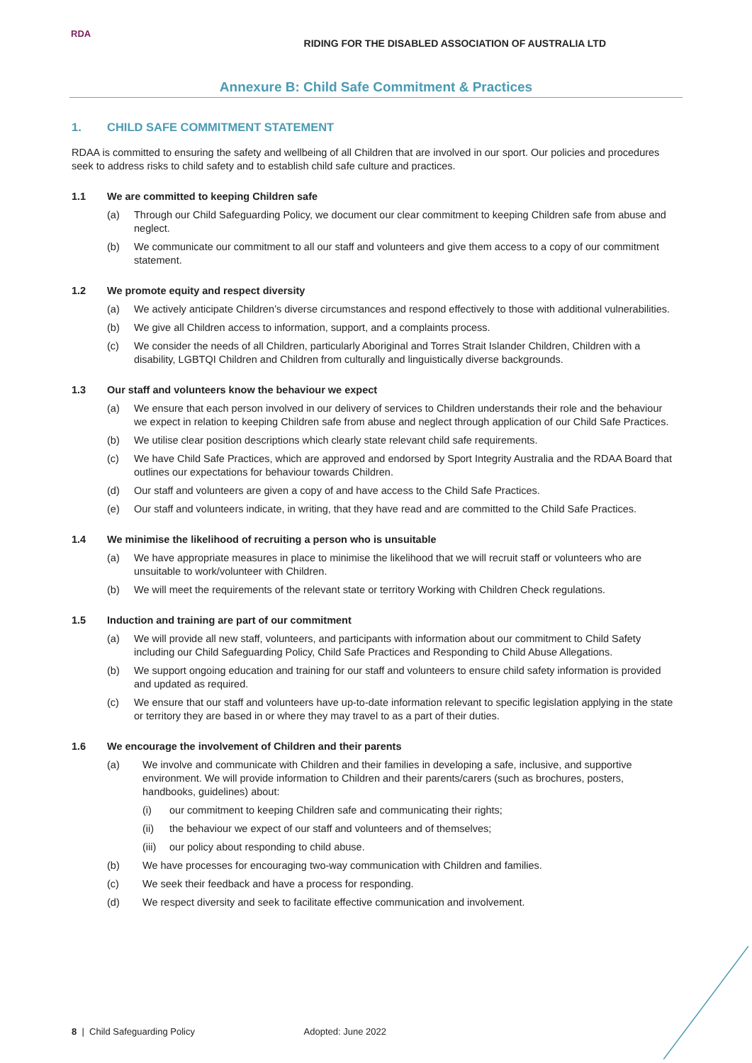RDA
RIDING FOR THE DISABLED ASSOCIATION OF AUSTRALIA LTD
Annexure B: Child Safe Commitment & Practices
1. CHILD SAFE COMMITMENT STATEMENT
RDAA is committed to ensuring the safety and wellbeing of all Children that are involved in our sport. Our policies and procedures seek to address risks to child safety and to establish child safe culture and practices.
1.1 We are committed to keeping Children safe
(a) Through our Child Safeguarding Policy, we document our clear commitment to keeping Children safe from abuse and neglect.
(b) We communicate our commitment to all our staff and volunteers and give them access to a copy of our commitment statement.
1.2 We promote equity and respect diversity
(a) We actively anticipate Children’s diverse circumstances and respond effectively to those with additional vulnerabilities.
(b) We give all Children access to information, support, and a complaints process.
(c) We consider the needs of all Children, particularly Aboriginal and Torres Strait Islander Children, Children with a disability, LGBTQI Children and Children from culturally and linguistically diverse backgrounds.
1.3 Our staff and volunteers know the behaviour we expect
(a) We ensure that each person involved in our delivery of services to Children understands their role and the behaviour we expect in relation to keeping Children safe from abuse and neglect through application of our Child Safe Practices.
(b) We utilise clear position descriptions which clearly state relevant child safe requirements.
(c) We have Child Safe Practices, which are approved and endorsed by Sport Integrity Australia and the RDAA Board that outlines our expectations for behaviour towards Children.
(d) Our staff and volunteers are given a copy of and have access to the Child Safe Practices.
(e) Our staff and volunteers indicate, in writing, that they have read and are committed to the Child Safe Practices.
1.4 We minimise the likelihood of recruiting a person who is unsuitable
(a) We have appropriate measures in place to minimise the likelihood that we will recruit staff or volunteers who are unsuitable to work/volunteer with Children.
(b) We will meet the requirements of the relevant state or territory Working with Children Check regulations.
1.5 Induction and training are part of our commitment
(a) We will provide all new staff, volunteers, and participants with information about our commitment to Child Safety including our Child Safeguarding Policy, Child Safe Practices and Responding to Child Abuse Allegations.
(b) We support ongoing education and training for our staff and volunteers to ensure child safety information is provided and updated as required.
(c) We ensure that our staff and volunteers have up-to-date information relevant to specific legislation applying in the state or territory they are based in or where they may travel to as a part of their duties.
1.6 We encourage the involvement of Children and their parents
(a) We involve and communicate with Children and their families in developing a safe, inclusive, and supportive environment. We will provide information to Children and their parents/carers (such as brochures, posters, handbooks, guidelines) about:
(i) our commitment to keeping Children safe and communicating their rights;
(ii) the behaviour we expect of our staff and volunteers and of themselves;
(iii)
our policy about responding to child abuse.
(b) We have processes for encouraging two-way communication with Children and families.
(c) We seek their feedback and have a process for responding.
(d) We respect diversity and seek to facilitate effective communication and involvement.
8 | Child Safeguarding Policy Adopted: June 2022